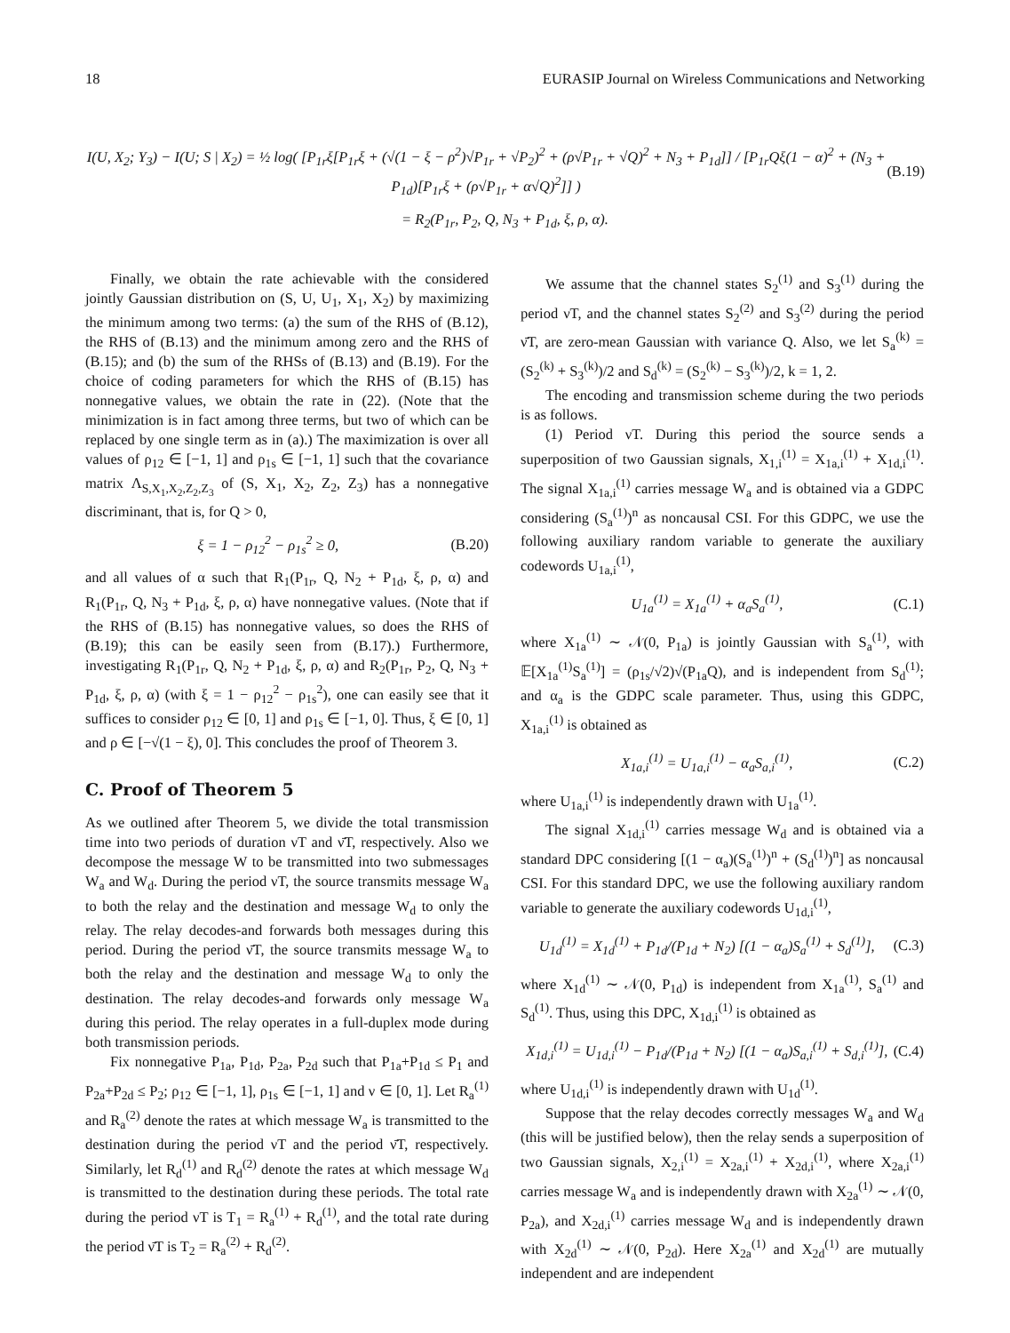18 EURASIP Journal on Wireless Communications and Networking
I(U, X<sub>2</sub>; Y<sub>3</sub>) − I(U; S | X<sub>2</sub>) = ½ log( [P<sub>1r</sub>ξ[P<sub>1r</sub>ξ + (√(1 − ξ − ρ<sup>2</sup>)√P<sub>1r</sub> + √P<sub>2</sub>)<sup>2</sup> + (ρ√P<sub>1r</sub> + √Q)<sup>2</sup> + N<sub>3</sub> + P<sub>1d</sub>]] / [P<sub>1r</sub>Qξ(1 − α)<sup>2</sup> + (N<sub>3</sub> + P<sub>1d</sub>)[P<sub>1r</sub>ξ + (ρ√P<sub>1r</sub> + α√Q)<sup>2</sup>]] ) (B.19)
= R<sub>2</sub>(P<sub>1r</sub>, P<sub>2</sub>, Q, N<sub>3</sub> + P<sub>1d</sub>, ξ, ρ, α).
Finally, we obtain the rate achievable with the considered jointly Gaussian distribution on (S, U, U<sub>1</sub>, X<sub>1</sub>, X<sub>2</sub>) by maximizing the minimum among two terms: (a) the sum of the RHS of (B.12), the RHS of (B.13) and the minimum among zero and the RHS of (B.15); and (b) the sum of the RHSs of (B.13) and (B.19). For the choice of coding parameters for which the RHS of (B.15) has nonnegative values, we obtain the rate in (22). (Note that the minimization is in fact among three terms, but two of which can be replaced by one single term as in (a).) The maximization is over all values of ρ<sub>12</sub> ∈ [−1, 1] and ρ<sub>1s</sub> ∈ [−1, 1] such that the covariance matrix Λ<sub>S,X<sub>1</sub>,X<sub>2</sub>,Z<sub>2</sub>,Z<sub>3</sub></sub> of (S, X<sub>1</sub>, X<sub>2</sub>, Z<sub>2</sub>, Z<sub>3</sub>) has a nonnegative discriminant, that is, for Q > 0,
ξ = 1 − ρ<sub>12</sub><sup>2</sup> − ρ<sub>1s</sub><sup>2</sup> ≥ 0, (B.20)
and all values of α such that R<sub>1</sub>(P<sub>1r</sub>, Q, N<sub>2</sub> + P<sub>1d</sub>, ξ, ρ, α) and R<sub>1</sub>(P<sub>1r</sub>, Q, N<sub>3</sub> + P<sub>1d</sub>, ξ, ρ, α) have nonnegative values. (Note that if the RHS of (B.15) has nonnegative values, so does the RHS of (B.19); this can be easily seen from (B.17).) Furthermore, investigating R<sub>1</sub>(P<sub>1r</sub>, Q, N<sub>2</sub> + P<sub>1d</sub>, ξ, ρ, α) and R<sub>2</sub>(P<sub>1r</sub>, P<sub>2</sub>, Q, N<sub>3</sub> + P<sub>1d</sub>, ξ, ρ, α) (with ξ = 1 − ρ<sub>12</sub><sup>2</sup> − ρ<sub>1s</sub><sup>2</sup>), one can easily see that it suffices to consider ρ<sub>12</sub> ∈ [0, 1] and ρ<sub>1s</sub> ∈ [−1, 0]. Thus, ξ ∈ [0, 1] and ρ ∈ [−√(1 − ξ), 0]. This concludes the proof of Theorem 3.
C. Proof of Theorem 5
As we outlined after Theorem 5, we divide the total transmission time into two periods of duration νT and ν̄T, respectively. Also we decompose the message W to be transmitted into two submessages W<sub>a</sub> and W<sub>d</sub>. During the period νT, the source transmits message W<sub>a</sub> to both the relay and the destination and message W<sub>d</sub> to only the relay. The relay decodes-and forwards both messages during this period. During the period ν̄T, the source transmits message W<sub>a</sub> to both the relay and the destination and message W<sub>d</sub> to only the destination. The relay decodes-and forwards only message W<sub>a</sub> during this period. The relay operates in a full-duplex mode during both transmission periods.
Fix nonnegative P<sub>1a</sub>, P<sub>1d</sub>, P<sub>2a</sub>, P<sub>2d</sub> such that P<sub>1a</sub>+P<sub>1d</sub> ≤ P<sub>1</sub> and P<sub>2a</sub>+P<sub>2d</sub> ≤ P<sub>2</sub>; ρ<sub>12</sub> ∈ [−1, 1], ρ<sub>1s</sub> ∈ [−1, 1] and ν ∈ [0, 1]. Let R<sub>a</sub><sup>(1)</sup> and R<sub>a</sub><sup>(2)</sup> denote the rates at which message W<sub>a</sub> is transmitted to the destination during the period νT and the period ν̄T, respectively. Similarly, let R<sub>d</sub><sup>(1)</sup> and R<sub>d</sub><sup>(2)</sup> denote the rates at which message W<sub>d</sub> is transmitted to the destination during these periods. The total rate during the period νT is T<sub>1</sub> = R<sub>a</sub><sup>(1)</sup> + R<sub>d</sub><sup>(1)</sup>, and the total rate during the period ν̄T is T<sub>2</sub> = R<sub>a</sub><sup>(2)</sup> + R<sub>d</sub><sup>(2)</sup>.
We assume that the channel states S<sub>2</sub><sup>(1)</sup> and S<sub>3</sub><sup>(1)</sup> during the period νT, and the channel states S<sub>2</sub><sup>(2)</sup> and S<sub>3</sub><sup>(2)</sup> during the period ν̄T, are zero-mean Gaussian with variance Q. Also, we let S<sub>a</sub><sup>(k)</sup> = (S<sub>2</sub><sup>(k)</sup> + S<sub>3</sub><sup>(k)</sup>)/2 and S<sub>d</sub><sup>(k)</sup> = (S<sub>2</sub><sup>(k)</sup> − S<sub>3</sub><sup>(k)</sup>)/2, k = 1, 2.
The encoding and transmission scheme during the two periods is as follows.
(1) Period νT. During this period the source sends a superposition of two Gaussian signals, X<sub>1,i</sub><sup>(1)</sup> = X<sub>1a,i</sub><sup>(1)</sup> + X<sub>1d,i</sub><sup>(1)</sup>. The signal X<sub>1a,i</sub><sup>(1)</sup> carries message W<sub>a</sub> and is obtained via a GDPC considering (S<sub>a</sub><sup>(1)</sup>)<sup>n</sup> as noncausal CSI. For this GDPC, we use the following auxiliary random variable to generate the auxiliary codewords U<sub>1a,i</sub><sup>(1)</sup>,
U<sub>1a</sub><sup>(1)</sup> = X<sub>1a</sub><sup>(1)</sup> + α<sub>a</sub>S<sub>a</sub><sup>(1)</sup>, (C.1)
where X<sub>1a</sub><sup>(1)</sup> ∼ 𝒩(0, P<sub>1a</sub>) is jointly Gaussian with S<sub>a</sub><sup>(1)</sup>, with 𝔼[X<sub>1a</sub><sup>(1)</sup>S<sub>a</sub><sup>(1)</sup>] = (ρ<sub>1s</sub>/√2)√(P<sub>1a</sub>Q), and is independent from S<sub>d</sub><sup>(1)</sup>; and α<sub>a</sub> is the GDPC scale parameter. Thus, using this GDPC, X<sub>1a,i</sub><sup>(1)</sup> is obtained as
X<sub>1a,i</sub><sup>(1)</sup> = U<sub>1a,i</sub><sup>(1)</sup> − α<sub>a</sub>S<sub>a,i</sub><sup>(1)</sup>, (C.2)
where U<sub>1a,i</sub><sup>(1)</sup> is independently drawn with U<sub>1a</sub><sup>(1)</sup>.
The signal X<sub>1d,i</sub><sup>(1)</sup> carries message W<sub>d</sub> and is obtained via a standard DPC considering [(1 − α<sub>a</sub>)(S<sub>a</sub><sup>(1)</sup>)<sup>n</sup> + (S<sub>d</sub><sup>(1)</sup>)<sup>n</sup>] as noncausal CSI. For this standard DPC, we use the following auxiliary random variable to generate the auxiliary codewords U<sub>1d,i</sub><sup>(1)</sup>,
U<sub>1d</sub><sup>(1)</sup> = X<sub>1d</sub><sup>(1)</sup> + P<sub>1d</sub>/(P<sub>1d</sub> + N<sub>2</sub>) [(1 − α<sub>a</sub>)S<sub>a</sub><sup>(1)</sup> + S<sub>d</sub><sup>(1)</sup>], (C.3)
where X<sub>1d</sub><sup>(1)</sup> ∼ 𝒩(0, P<sub>1d</sub>) is independent from X<sub>1a</sub><sup>(1)</sup>, S<sub>a</sub><sup>(1)</sup> and S<sub>d</sub><sup>(1)</sup>. Thus, using this DPC, X<sub>1d,i</sub><sup>(1)</sup> is obtained as
X<sub>1d,i</sub><sup>(1)</sup> = U<sub>1d,i</sub><sup>(1)</sup> − P<sub>1d</sub>/(P<sub>1d</sub> + N<sub>2</sub>) [(1 − α<sub>a</sub>)S<sub>a,i</sub><sup>(1)</sup> + S<sub>d,i</sub><sup>(1)</sup>], (C.4)
where U<sub>1d,i</sub><sup>(1)</sup> is independently drawn with U<sub>1d</sub><sup>(1)</sup>.
Suppose that the relay decodes correctly messages W<sub>a</sub> and W<sub>d</sub> (this will be justified below), then the relay sends a superposition of two Gaussian signals, X<sub>2,i</sub><sup>(1)</sup> = X<sub>2a,i</sub><sup>(1)</sup> + X<sub>2d,i</sub><sup>(1)</sup>, where X<sub>2a,i</sub><sup>(1)</sup> carries message W<sub>a</sub> and is independently drawn with X<sub>2a</sub><sup>(1)</sup> ∼ 𝒩(0, P<sub>2a</sub>), and X<sub>2d,i</sub><sup>(1)</sup> carries message W<sub>d</sub> and is independently drawn with X<sub>2d</sub><sup>(1)</sup> ∼ 𝒩(0, P<sub>2d</sub>). Here X<sub>2a</sub><sup>(1)</sup> and X<sub>2d</sub><sup>(1)</sup> are mutually independent and are independent